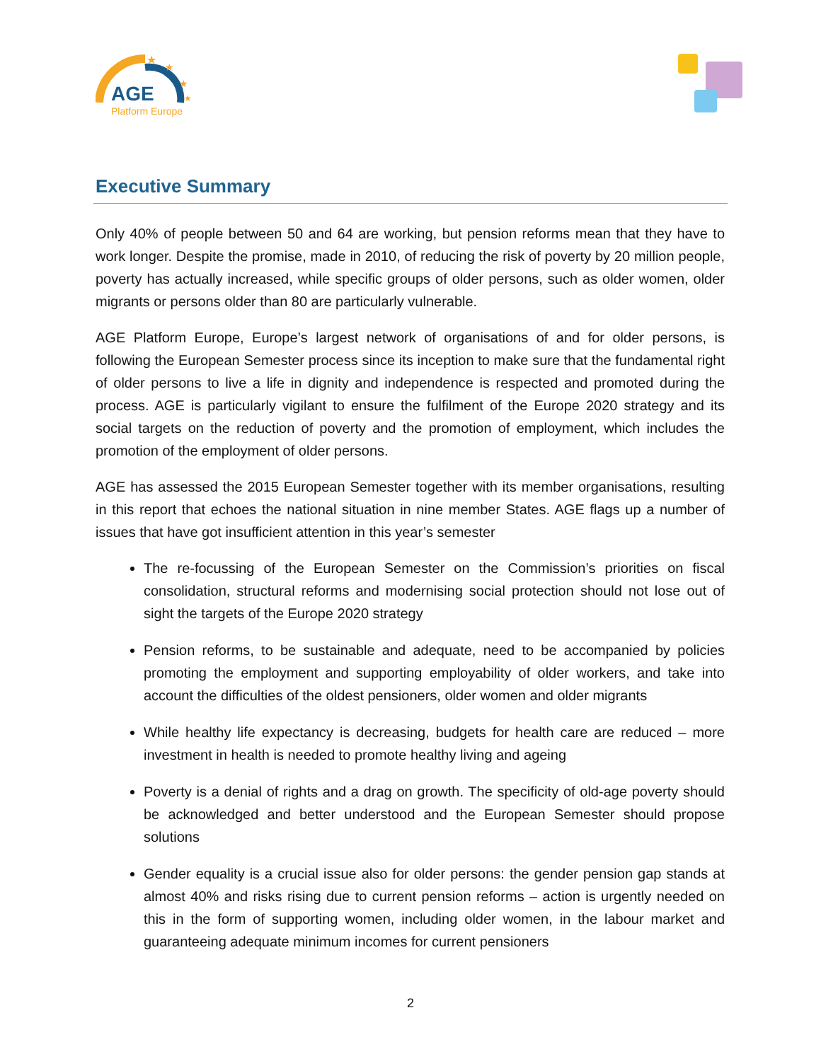★
★
★
★
AGE
Platform Europe
Executive Summary
Only 40% of people between 50 and 64 are working, but pension reforms mean that they have to work longer. Despite the promise, made in 2010, of reducing the risk of poverty by 20 million people, poverty has actually increased, while specific groups of older persons, such as older women, older migrants or persons older than 80 are particularly vulnerable.
AGE Platform Europe, Europe’s largest network of organisations of and for older persons, is following the European Semester process since its inception to make sure that the fundamental right of older persons to live a life in dignity and independence is respected and promoted during the process. AGE is particularly vigilant to ensure the fulfilment of the Europe 2020 strategy and its social targets on the reduction of poverty and the promotion of employment, which includes the promotion of the employment of older persons.
AGE has assessed the 2015 European Semester together with its member organisations, resulting in this report that echoes the national situation in nine member States. AGE flags up a number of issues that have got insufficient attention in this year’s semester
The re-focussing of the European Semester on the Commission’s priorities on fiscal consolidation, structural reforms and modernising social protection should not lose out of sight the targets of the Europe 2020 strategy
Pension reforms, to be sustainable and adequate, need to be accompanied by policies promoting the employment and supporting employability of older workers, and take into account the difficulties of the oldest pensioners, older women and older migrants
While healthy life expectancy is decreasing, budgets for health care are reduced – more investment in health is needed to promote healthy living and ageing
Poverty is a denial of rights and a drag on growth. The specificity of old-age poverty should be acknowledged and better understood and the European Semester should propose solutions
Gender equality is a crucial issue also for older persons: the gender pension gap stands at almost 40% and risks rising due to current pension reforms – action is urgently needed on this in the form of supporting women, including older women, in the labour market and guaranteeing adequate minimum incomes for current pensioners
2